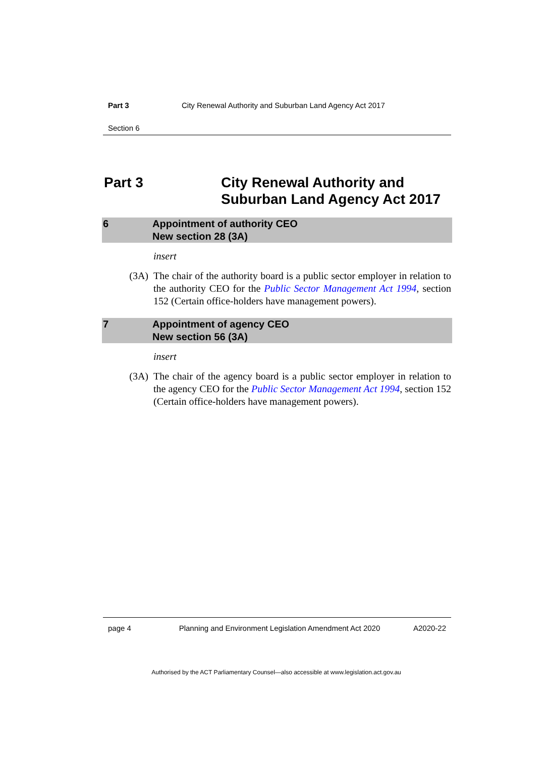Part 3 City Renewal Authority and Suburban Land Agency Act 2017
Section 6
Part 3 City Renewal Authority and
Suburban Land Agency Act 2017
6 Appointment of authority CEO
New section 28 (3A)
insert
(3A) The chair of the authority board is a public sector employer in relation to the authority CEO for the Public Sector Management Act 1994, section 152 (Certain office-holders have management powers).
7 Appointment of agency CEO
New section 56 (3A)
insert
(3A) The chair of the agency board is a public sector employer in relation to the agency CEO for the Public Sector Management Act 1994, section 152 (Certain office-holders have management powers).
page 4 Planning and Environment Legislation Amendment Act 2020
A2020-22
Authorised by the ACT Parliamentary Counsel—also accessible at www.legislation.act.gov.au